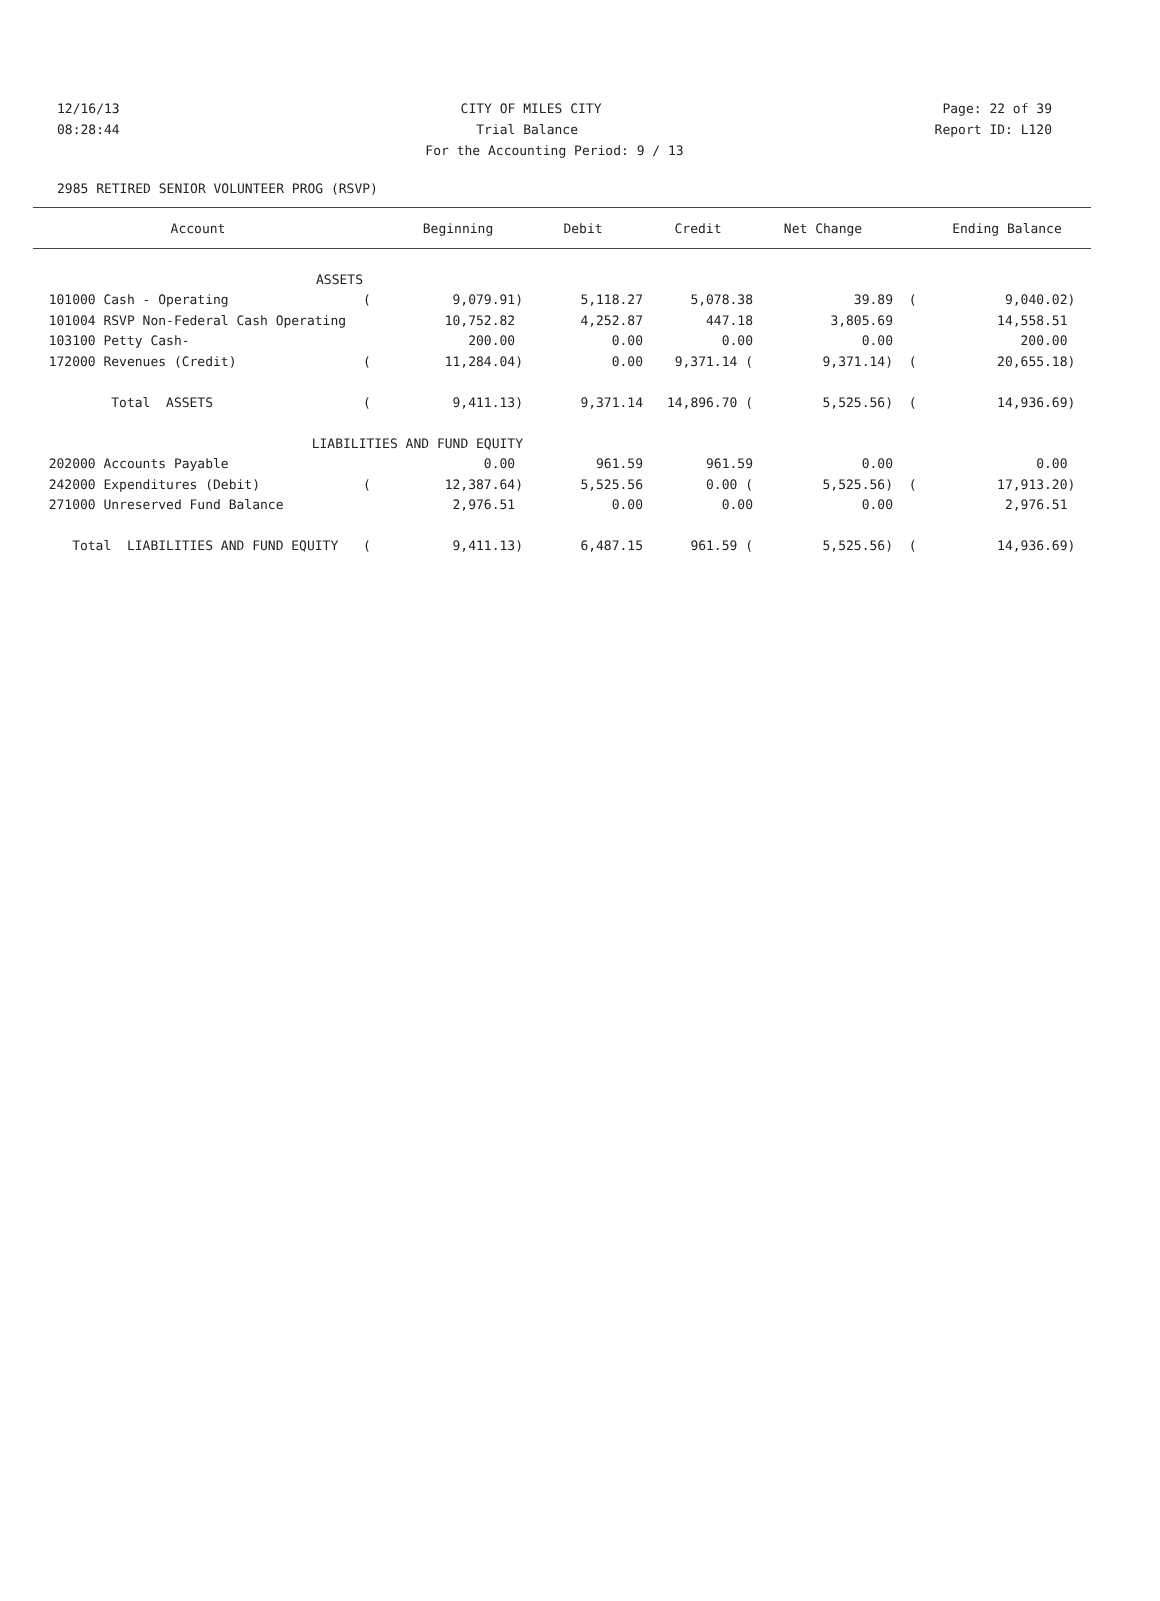12/16/13 CITY OF MILES CITY Page: 22 of 39
08:28:44 Trial Balance Report ID: L120
For the Accounting Period: 9 / 13
2985 RETIRED SENIOR VOLUNTEER PROG (RSVP)
| Account | | Beginning | Debit | Credit | Net Change | | Ending Balance |
| --- | --- | --- | --- | --- | --- | --- | --- |
| ASSETS | | | | | | | |
| 101000 Cash - Operating | ( | 9,079.91) | 5,118.27 | 5,078.38 | 39.89 | ( | 9,040.02) |
| 101004 RSVP Non-Federal Cash Operating | | 10,752.82 | 4,252.87 | 447.18 | 3,805.69 | | 14,558.51 |
| 103100 Petty Cash- | | 200.00 | 0.00 | 0.00 | 0.00 | | 200.00 |
| 172000 Revenues (Credit) | ( | 11,284.04) | 0.00 | 9,371.14 ( | 9,371.14) | ( | 20,655.18) |
| Total ASSETS | ( | 9,411.13) | 9,371.14 | 14,896.70 ( | 5,525.56) | ( | 14,936.69) |
| LIABILITIES AND FUND EQUITY | | | | | | | |
| 202000 Accounts Payable | | 0.00 | 961.59 | 961.59 | 0.00 | | 0.00 |
| 242000 Expenditures (Debit) | ( | 12,387.64) | 5,525.56 | 0.00 ( | 5,525.56) | ( | 17,913.20) |
| 271000 Unreserved Fund Balance | | 2,976.51 | 0.00 | 0.00 | 0.00 | | 2,976.51 |
| Total LIABILITIES AND FUND EQUITY | ( | 9,411.13) | 6,487.15 | 961.59 ( | 5,525.56) | ( | 14,936.69) |